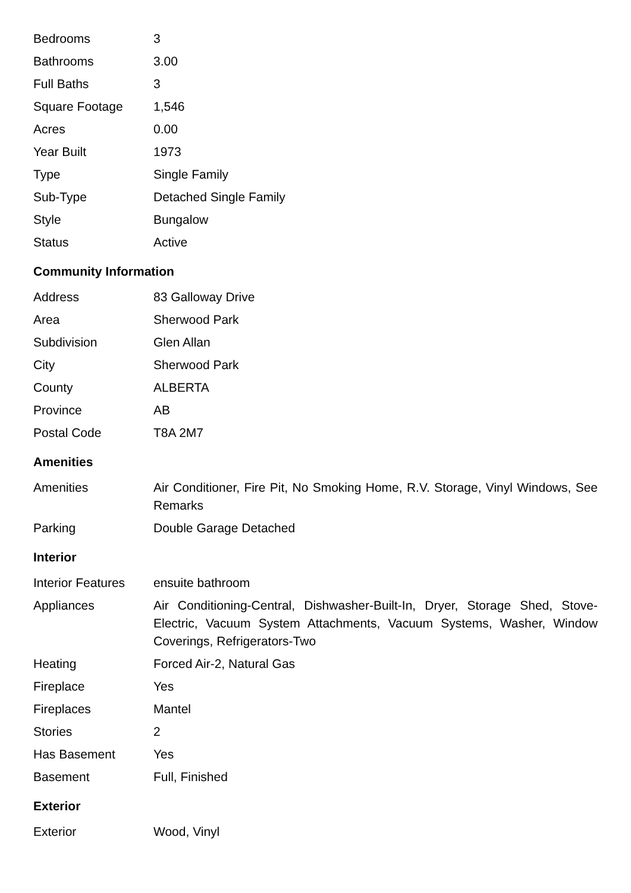| Bedrooms | 3 |
| Bathrooms | 3.00 |
| Full Baths | 3 |
| Square Footage | 1,546 |
| Acres | 0.00 |
| Year Built | 1973 |
| Type | Single Family |
| Sub-Type | Detached Single Family |
| Style | Bungalow |
| Status | Active |
Community Information
| Address | 83 Galloway Drive |
| Area | Sherwood Park |
| Subdivision | Glen Allan |
| City | Sherwood Park |
| County | ALBERTA |
| Province | AB |
| Postal Code | T8A 2M7 |
Amenities
| Amenities | Air Conditioner, Fire Pit, No Smoking Home, R.V. Storage, Vinyl Windows, See Remarks |
| Parking | Double Garage Detached |
Interior
| Interior Features | ensuite bathroom |
| Appliances | Air Conditioning-Central, Dishwasher-Built-In, Dryer, Storage Shed, Stove-Electric, Vacuum System Attachments, Vacuum Systems, Washer, Window Coverings, Refrigerators-Two |
| Heating | Forced Air-2, Natural Gas |
| Fireplace | Yes |
| Fireplaces | Mantel |
| Stories | 2 |
| Has Basement | Yes |
| Basement | Full, Finished |
Exterior
| Exterior | Wood, Vinyl |